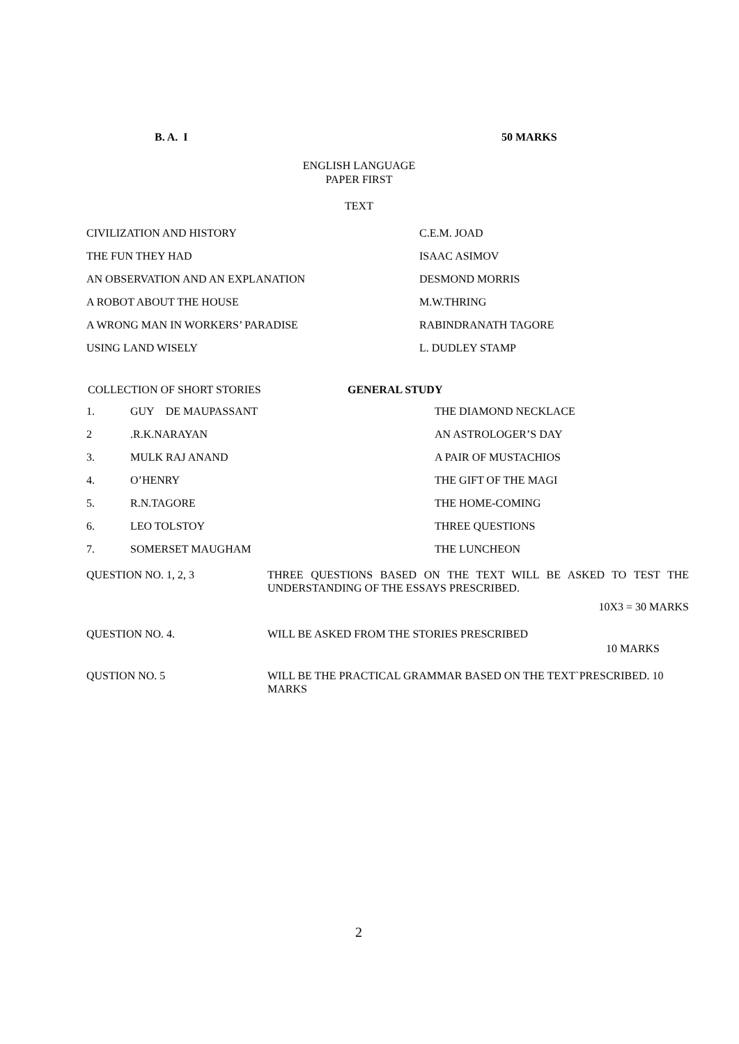B. A. I 50 MARKS
ENGLISH LANGUAGE
PAPER FIRST
TEXT
| CIVILIZATION AND HISTORY | C.E.M. JOAD |
| THE FUN THEY HAD | ISAAC ASIMOV |
| AN OBSERVATION AND AN EXPLANATION | DESMOND MORRIS |
| A ROBOT ABOUT THE HOUSE | M.W.THRING |
| A WRONG MAN IN WORKERS’ PARADISE | RABINDRANATH TAGORE |
| USING LAND WISELY | L. DUDLEY STAMP |
COLLECTION OF SHORT STORIES GENERAL STUDY
| 1. | GUY DE MAUPASSANT | THE DIAMOND NECKLACE |
| 2 | .R.K.NARAYAN | AN ASTROLOGER’S DAY |
| 3. | MULK RAJ ANAND | A PAIR OF MUSTACHIOS |
| 4. | O’HENRY | THE GIFT OF THE MAGI |
| 5. | R.N.TAGORE | THE HOME-COMING |
| 6. | LEO TOLSTOY | THREE QUESTIONS |
| 7. | SOMERSET MAUGHAM | THE LUNCHEON |
| QUESTION NO. 1, 2, 3 | THREE QUESTIONS BASED ON THE TEXT WILL BE ASKED TO TEST THE UNDERSTANDING OF THE ESSAYS PRESCRIBED. 10X3 = 30 MARKS |
| QUESTION NO. 4. | WILL BE ASKED FROM THE STORIES PRESCRIBED 10 MARKS |
| QUSTION NO. 5 | WILL BE THE PRACTICAL GRAMMAR BASED ON THE TEXT`PRESCRIBED. 10 MARKS |
2